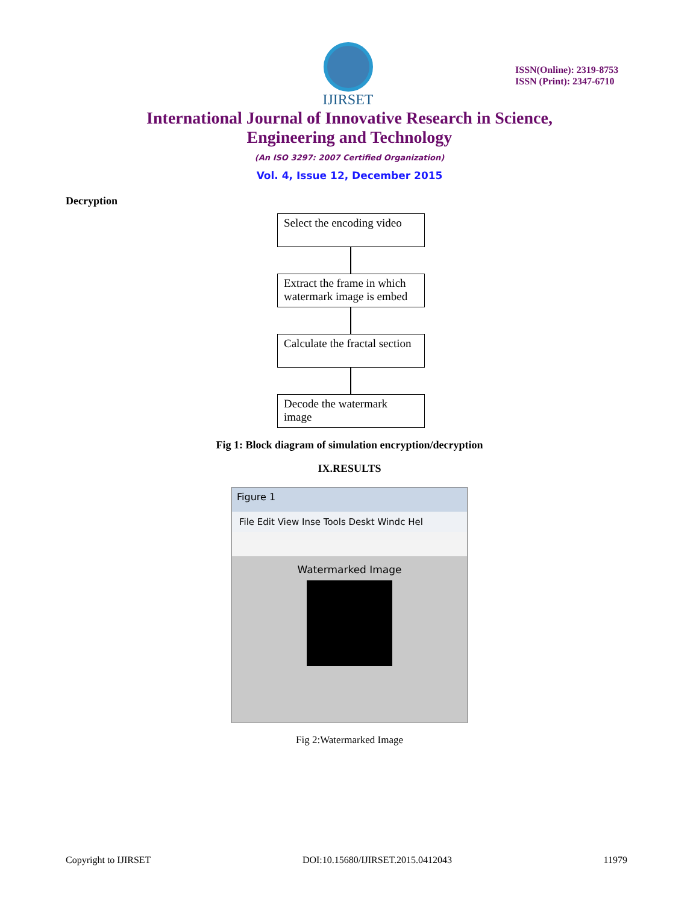IJIRSET
ISSN(Online): 2319-8753
ISSN (Print): 2347-6710
International Journal of Innovative Research in Science,
Engineering and Technology
(An ISO 3297: 2007 Certified Organization)
Vol. 4, Issue 12, December 2015
Decryption
Select the encoding video
Extract the frame in which watermark image is embed
Calculate the fractal section
Decode the watermark image
Fig 1: Block diagram of simulation encryption/decryption
IX.RESULTS
Figure 1
File Edit View Inse Tools Deskt Windc Hel
Watermarked Image
Fig 2:Watermarked Image
Copyright to IJIRSET DOI:10.15680/IJIRSET.2015.0412043 11979